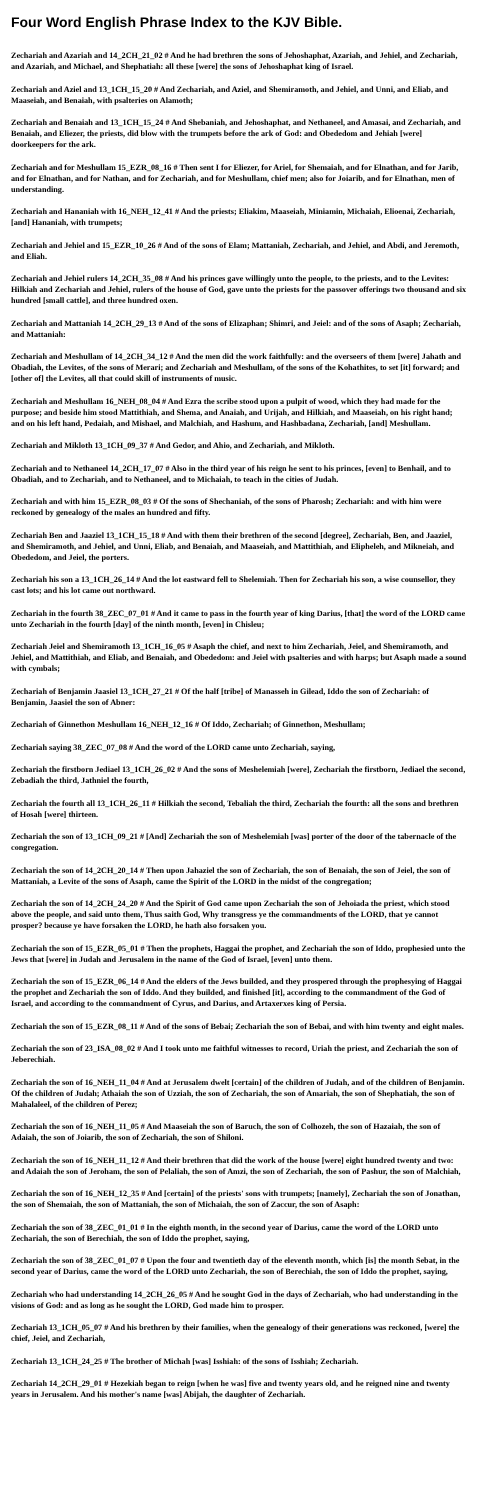Four Word English Phrase Index to the KJV Bible.
Zechariah and Azariah and 14_2CH_21_02 # And he had brethren the sons of Jehoshaphat, Azariah, and Jehiel, and Zechariah, and Azariah, and Michael, and Shephatiah: all these [were] the sons of Jehoshaphat king of Israel.
Zechariah and Aziel and 13_1CH_15_20 # And Zechariah, and Aziel, and Shemiramoth, and Jehiel, and Unni, and Eliab, and Maaseiah, and Benaiah, with psalteries on Alamoth;
Zechariah and Benaiah and 13_1CH_15_24 # And Shebaniah, and Jehoshaphat, and Nethaneel, and Amasai, and Zechariah, and Benaiah, and Eliezer, the priests, did blow with the trumpets before the ark of God: and Obededom and Jehiah [were] doorkeepers for the ark.
Zechariah and for Meshullam 15_EZR_08_16 # Then sent I for Eliezer, for Ariel, for Shemaiah, and for Elnathan, and for Jarib, and for Elnathan, and for Nathan, and for Zechariah, and for Meshullam, chief men; also for Joiarib, and for Elnathan, men of understanding.
Zechariah and Hananiah with 16_NEH_12_41 # And the priests; Eliakim, Maaseiah, Miniamin, Michaiah, Elioenai, Zechariah, [and] Hananiah, with trumpets;
Zechariah and Jehiel and 15_EZR_10_26 # And of the sons of Elam; Mattaniah, Zechariah, and Jehiel, and Abdi, and Jeremoth, and Eliah.
Zechariah and Jehiel rulers 14_2CH_35_08 # And his princes gave willingly unto the people, to the priests, and to the Levites: Hilkiah and Zechariah and Jehiel, rulers of the house of God, gave unto the priests for the passover offerings two thousand and six hundred [small cattle], and three hundred oxen.
Zechariah and Mattaniah 14_2CH_29_13 # And of the sons of Elizaphan; Shimri, and Jeiel: and of the sons of Asaph; Zechariah, and Mattaniah:
Zechariah and Meshullam of 14_2CH_34_12 # And the men did the work faithfully: and the overseers of them [were] Jahath and Obadiah, the Levites, of the sons of Merari; and Zechariah and Meshullam, of the sons of the Kohathites, to set [it] forward; and [other of] the Levites, all that could skill of instruments of music.
Zechariah and Meshullam 16_NEH_08_04 # And Ezra the scribe stood upon a pulpit of wood, which they had made for the purpose; and beside him stood Mattithiah, and Shema, and Anaiah, and Urijah, and Hilkiah, and Maaseiah, on his right hand; and on his left hand, Pedaiah, and Mishael, and Malchiah, and Hashum, and Hashbadana, Zechariah, [and] Meshullam.
Zechariah and Mikloth 13_1CH_09_37 # And Gedor, and Ahio, and Zechariah, and Mikloth.
Zechariah and to Nethaneel 14_2CH_17_07 # Also in the third year of his reign he sent to his princes, [even] to Benhail, and to Obadiah, and to Zechariah, and to Nethaneel, and to Michaiah, to teach in the cities of Judah.
Zechariah and with him 15_EZR_08_03 # Of the sons of Shechaniah, of the sons of Pharosh; Zechariah: and with him were reckoned by genealogy of the males an hundred and fifty.
Zechariah Ben and Jaaziel 13_1CH_15_18 # And with them their brethren of the second [degree], Zechariah, Ben, and Jaaziel, and Shemiramoth, and Jehiel, and Unni, Eliab, and Benaiah, and Maaseiah, and Mattithiah, and Elipheleh, and Mikneiah, and Obededom, and Jeiel, the porters.
Zechariah his son a 13_1CH_26_14 # And the lot eastward fell to Shelemiah. Then for Zechariah his son, a wise counsellor, they cast lots; and his lot came out northward.
Zechariah in the fourth 38_ZEC_07_01 # And it came to pass in the fourth year of king Darius, [that] the word of the LORD came unto Zechariah in the fourth [day] of the ninth month, [even] in Chisleu;
Zechariah Jeiel and Shemiramoth 13_1CH_16_05 # Asaph the chief, and next to him Zechariah, Jeiel, and Shemiramoth, and Jehiel, and Mattithiah, and Eliab, and Benaiah, and Obededom: and Jeiel with psalteries and with harps; but Asaph made a sound with cymbals;
Zechariah of Benjamin Jaasiel 13_1CH_27_21 # Of the half [tribe] of Manasseh in Gilead, Iddo the son of Zechariah: of Benjamin, Jaasiel the son of Abner:
Zechariah of Ginnethon Meshullam 16_NEH_12_16 # Of Iddo, Zechariah; of Ginnethon, Meshullam;
Zechariah saying 38_ZEC_07_08 # And the word of the LORD came unto Zechariah, saying,
Zechariah the firstborn Jediael 13_1CH_26_02 # And the sons of Meshelemiah [were], Zechariah the firstborn, Jediael the second, Zebadiah the third, Jathniel the fourth,
Zechariah the fourth all 13_1CH_26_11 # Hilkiah the second, Tebaliah the third, Zechariah the fourth: all the sons and brethren of Hosah [were] thirteen.
Zechariah the son of 13_1CH_09_21 # [And] Zechariah the son of Meshelemiah [was] porter of the door of the tabernacle of the congregation.
Zechariah the son of 14_2CH_20_14 # Then upon Jahaziel the son of Zechariah, the son of Benaiah, the son of Jeiel, the son of Mattaniah, a Levite of the sons of Asaph, came the Spirit of the LORD in the midst of the congregation;
Zechariah the son of 14_2CH_24_20 # And the Spirit of God came upon Zechariah the son of Jehoiada the priest, which stood above the people, and said unto them, Thus saith God, Why transgress ye the commandments of the LORD, that ye cannot prosper? because ye have forsaken the LORD, he hath also forsaken you.
Zechariah the son of 15_EZR_05_01 # Then the prophets, Haggai the prophet, and Zechariah the son of Iddo, prophesied unto the Jews that [were] in Judah and Jerusalem in the name of the God of Israel, [even] unto them.
Zechariah the son of 15_EZR_06_14 # And the elders of the Jews builded, and they prospered through the prophesying of Haggai the prophet and Zechariah the son of Iddo. And they builded, and finished [it], according to the commandment of the God of Israel, and according to the commandment of Cyrus, and Darius, and Artaxerxes king of Persia.
Zechariah the son of 15_EZR_08_11 # And of the sons of Bebai; Zechariah the son of Bebai, and with him twenty and eight males.
Zechariah the son of 23_ISA_08_02 # And I took unto me faithful witnesses to record, Uriah the priest, and Zechariah the son of Jeberechiah.
Zechariah the son of 16_NEH_11_04 # And at Jerusalem dwelt [certain] of the children of Judah, and of the children of Benjamin. Of the children of Judah; Athaiah the son of Uzziah, the son of Zechariah, the son of Amariah, the son of Shephatiah, the son of Mahalaleel, of the children of Perez;
Zechariah the son of 16_NEH_11_05 # And Maaseiah the son of Baruch, the son of Colhozeh, the son of Hazaiah, the son of Adaiah, the son of Joiarib, the son of Zechariah, the son of Shiloni.
Zechariah the son of 16_NEH_11_12 # And their brethren that did the work of the house [were] eight hundred twenty and two: and Adaiah the son of Jeroham, the son of Pelaliah, the son of Amzi, the son of Zechariah, the son of Pashur, the son of Malchiah,
Zechariah the son of 16_NEH_12_35 # And [certain] of the priests' sons with trumpets; [namely], Zechariah the son of Jonathan, the son of Shemaiah, the son of Mattaniah, the son of Michaiah, the son of Zaccur, the son of Asaph:
Zechariah the son of 38_ZEC_01_01 # In the eighth month, in the second year of Darius, came the word of the LORD unto Zechariah, the son of Berechiah, the son of Iddo the prophet, saying,
Zechariah the son of 38_ZEC_01_07 # Upon the four and twentieth day of the eleventh month, which [is] the month Sebat, in the second year of Darius, came the word of the LORD unto Zechariah, the son of Berechiah, the son of Iddo the prophet, saying,
Zechariah who had understanding 14_2CH_26_05 # And he sought God in the days of Zechariah, who had understanding in the visions of God: and as long as he sought the LORD, God made him to prosper.
Zechariah 13_1CH_05_07 # And his brethren by their families, when the genealogy of their generations was reckoned, [were] the chief, Jeiel, and Zechariah,
Zechariah 13_1CH_24_25 # The brother of Michah [was] Isshiah: of the sons of Isshiah; Zechariah.
Zechariah 14_2CH_29_01 # Hezekiah began to reign [when he was] five and twenty years old, and he reigned nine and twenty years in Jerusalem. And his mother's name [was] Abijah, the daughter of Zechariah.